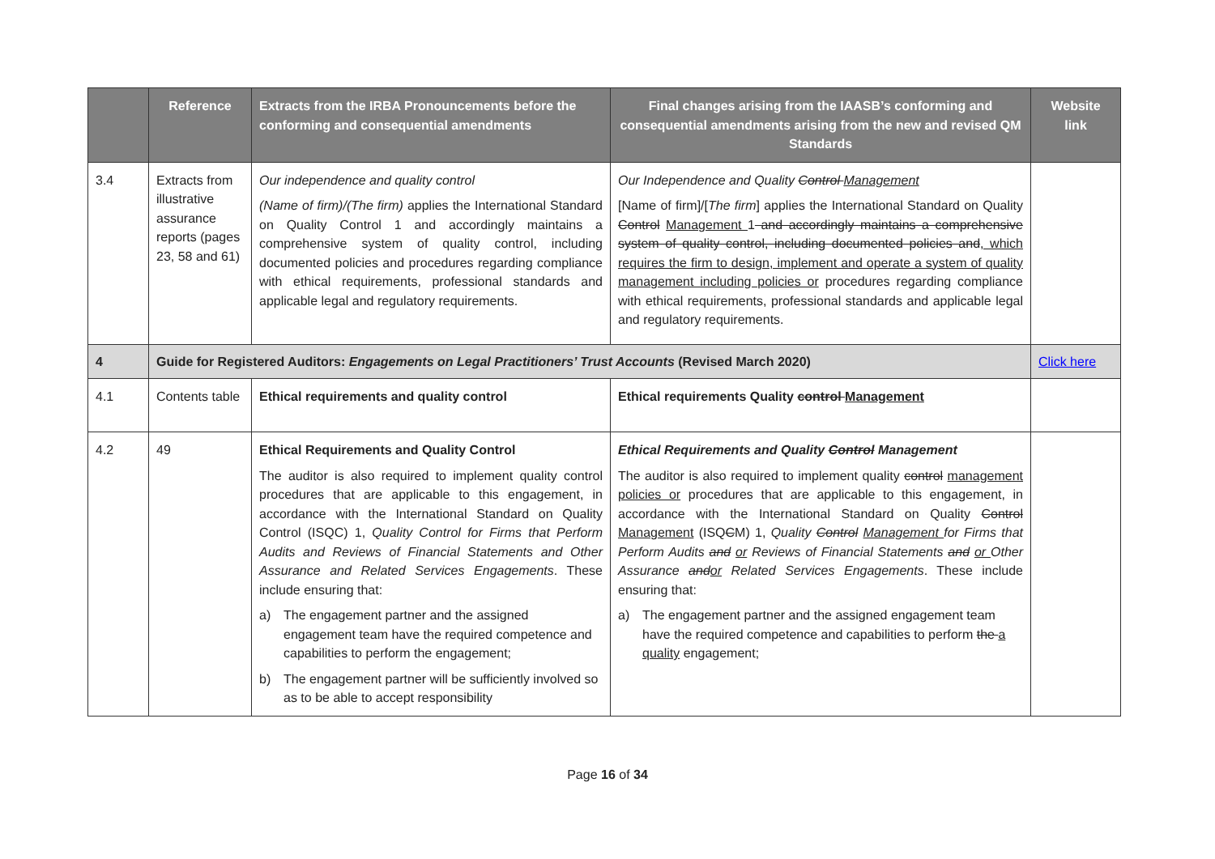| | Reference | Extracts from the IRBA Pronouncements before the conforming and consequential amendments | Final changes arising from the IAASB’s conforming and consequential amendments arising from the new and revised QM Standards | Website link |
| --- | --- | --- | --- | --- |
| 3.4 | Extracts from illustrative assurance reports (pages 23, 58 and 61) | Our independence and quality control (Name of firm)/(The firm) applies the International Standard on Quality Control 1 and accordingly maintains a comprehensive system of quality control, including documented policies and procedures regarding compliance with ethical requirements, professional standards and applicable legal and regulatory requirements. | Our Independence and Quality Control Management [Name of firm]/[ The firm ] applies the International Standard on Quality Control Management 1 and accordingly maintains a comprehensive system of quality control, including documented policies and , which requires the firm to design, implement and operate a system of quality management including policies or procedures regarding compliance with ethical requirements, professional standards and applicable legal and regulatory requirements. | |
| 4 | Guide for Registered Auditors: Engagements on Legal Practitioners’ Trust Accounts (Revised March 2020) | | | Click here |
| 4.1 | Contents table | Ethical requirements and quality control | Ethical requirements Quality control Management | |
| 4.2 | 49 | Ethical Requirements and Quality Control The auditor is also required to implement quality control procedures that are applicable to this engagement, in accordance with the International Standard on Quality Control (ISQC) 1, Quality Control for Firms that Perform Audits and Reviews of Financial Statements and Other Assurance and Related Services Engagements . These include ensuring that: a) The engagement partner and the assigned engagement team have the required competence and capabilities to perform the engagement; b) The engagement partner will be sufficiently involved so as to be able to accept responsibility | Ethical Requirements and Quality Control Management The auditor is also required to implement quality control management policies or procedures that are applicable to this engagement, in accordance with the International Standard on Quality Control Management (ISQ C M) 1, Quality Control Management for Firms that Perform Audits and or Reviews of Financial Statements and or Other Assurance and or Related Services Engagements . These include ensuring that: a) The engagement partner and the assigned engagement team have the required competence and capabilities to perform the a quality engagement; | |
Page 16 of 34